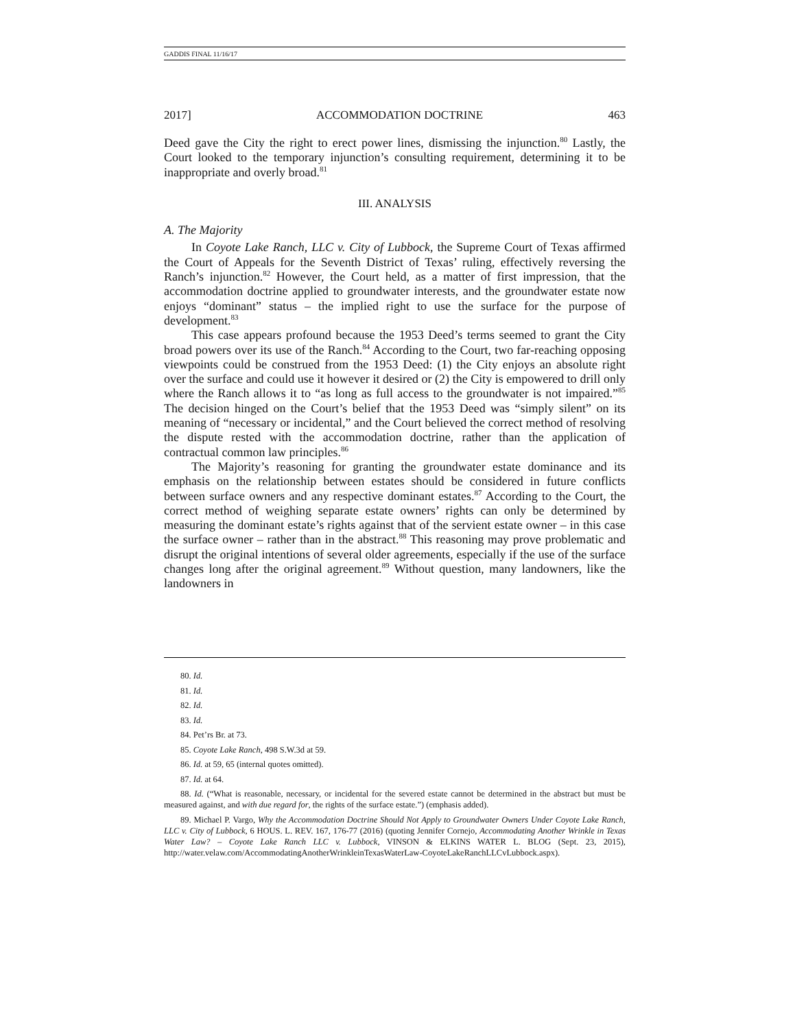GADDIS FINAL 11/16/17
2017] ACCOMMODATION DOCTRINE 463
Deed gave the City the right to erect power lines, dismissing the injunction.<sup>80</sup> Lastly, the Court looked to the temporary injunction’s consulting requirement, determining it to be inappropriate and overly broad.<sup>81</sup>
III. ANALYSIS
A. The Majority
In Coyote Lake Ranch, LLC v. City of Lubbock, the Supreme Court of Texas affirmed the Court of Appeals for the Seventh District of Texas’ ruling, effectively reversing the Ranch’s injunction.<sup>82</sup> However, the Court held, as a matter of first impression, that the accommodation doctrine applied to groundwater interests, and the groundwater estate now enjoys “dominant” status – the implied right to use the surface for the purpose of development.<sup>83</sup>
This case appears profound because the 1953 Deed’s terms seemed to grant the City broad powers over its use of the Ranch.<sup>84</sup> According to the Court, two far-reaching opposing viewpoints could be construed from the 1953 Deed: (1) the City enjoys an absolute right over the surface and could use it however it desired or (2) the City is empowered to drill only where the Ranch allows it to “as long as full access to the groundwater is not impaired.”<sup>85</sup> The decision hinged on the Court’s belief that the 1953 Deed was “simply silent” on its meaning of “necessary or incidental,” and the Court believed the correct method of resolving the dispute rested with the accommodation doctrine, rather than the application of contractual common law principles.<sup>86</sup>
The Majority’s reasoning for granting the groundwater estate dominance and its emphasis on the relationship between estates should be considered in future conflicts between surface owners and any respective dominant estates.<sup>87</sup> According to the Court, the correct method of weighing separate estate owners’ rights can only be determined by measuring the dominant estate’s rights against that of the servient estate owner – in this case the surface owner – rather than in the abstract.<sup>88</sup> This reasoning may prove problematic and disrupt the original intentions of several older agreements, especially if the use of the surface changes long after the original agreement.<sup>89</sup> Without question, many landowners, like the landowners in
80. Id.
81. Id.
82. Id.
83. Id.
84. Pet’rs Br. at 73.
85. Coyote Lake Ranch, 498 S.W.3d at 59.
86. Id. at 59, 65 (internal quotes omitted).
87. Id. at 64.
88. Id. (“What is reasonable, necessary, or incidental for the severed estate cannot be determined in the abstract but must be measured against, and with due regard for, the rights of the surface estate.”) (emphasis added).
89. Michael P. Vargo, Why the Accommodation Doctrine Should Not Apply to Groundwater Owners Under Coyote Lake Ranch, LLC v. City of Lubbock, 6 HOUS. L. REV. 167, 176-77 (2016) (quoting Jennifer Cornejo, Accommodating Another Wrinkle in Texas Water Law? – Coyote Lake Ranch LLC v. Lubbock, VINSON & ELKINS WATER L. BLOG (Sept. 23, 2015), http://water.velaw.com/AccommodatingAnotherWrinkleinTexasWaterLaw-CoyoteLakeRanchLLCvLubbock.aspx).